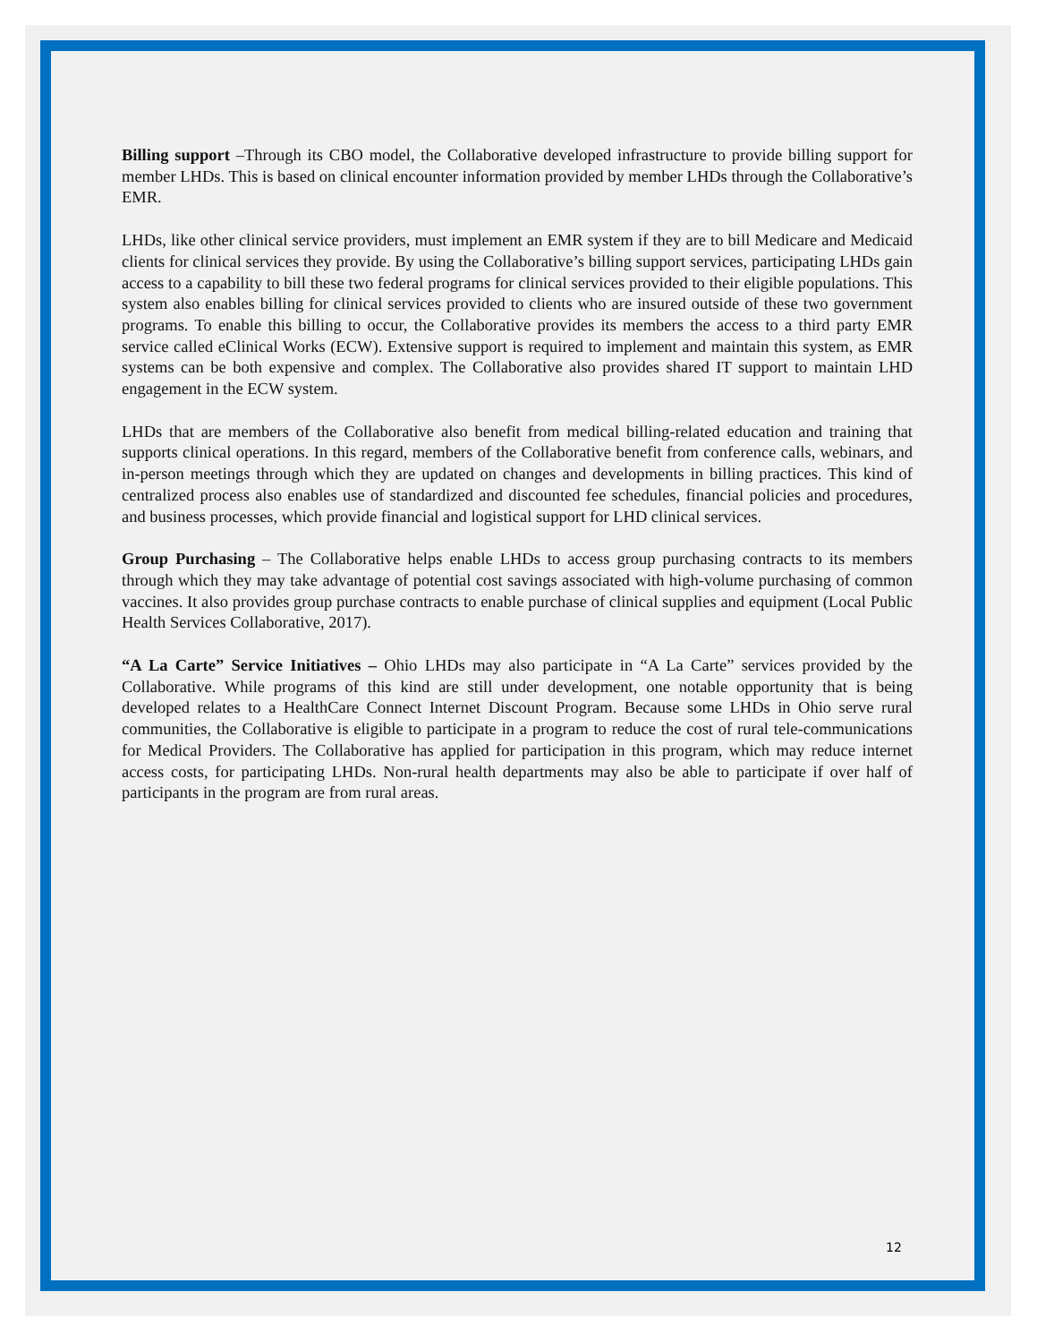Billing support –Through its CBO model, the Collaborative developed infrastructure to provide billing support for member LHDs. This is based on clinical encounter information provided by member LHDs through the Collaborative’s EMR.
LHDs, like other clinical service providers, must implement an EMR system if they are to bill Medicare and Medicaid clients for clinical services they provide. By using the Collaborative’s billing support services, participating LHDs gain access to a capability to bill these two federal programs for clinical services provided to their eligible populations. This system also enables billing for clinical services provided to clients who are insured outside of these two government programs. To enable this billing to occur, the Collaborative provides its members the access to a third party EMR service called eClinical Works (ECW). Extensive support is required to implement and maintain this system, as EMR systems can be both expensive and complex. The Collaborative also provides shared IT support to maintain LHD engagement in the ECW system.
LHDs that are members of the Collaborative also benefit from medical billing-related education and training that supports clinical operations. In this regard, members of the Collaborative benefit from conference calls, webinars, and in-person meetings through which they are updated on changes and developments in billing practices. This kind of centralized process also enables use of standardized and discounted fee schedules, financial policies and procedures, and business processes, which provide financial and logistical support for LHD clinical services.
Group Purchasing – The Collaborative helps enable LHDs to access group purchasing contracts to its members through which they may take advantage of potential cost savings associated with high-volume purchasing of common vaccines. It also provides group purchase contracts to enable purchase of clinical supplies and equipment (Local Public Health Services Collaborative, 2017).
“A La Carte” Service Initiatives – Ohio LHDs may also participate in “A La Carte” services provided by the Collaborative. While programs of this kind are still under development, one notable opportunity that is being developed relates to a HealthCare Connect Internet Discount Program. Because some LHDs in Ohio serve rural communities, the Collaborative is eligible to participate in a program to reduce the cost of rural tele-communications for Medical Providers. The Collaborative has applied for participation in this program, which may reduce internet access costs, for participating LHDs. Non-rural health departments may also be able to participate if over half of participants in the program are from rural areas.
12